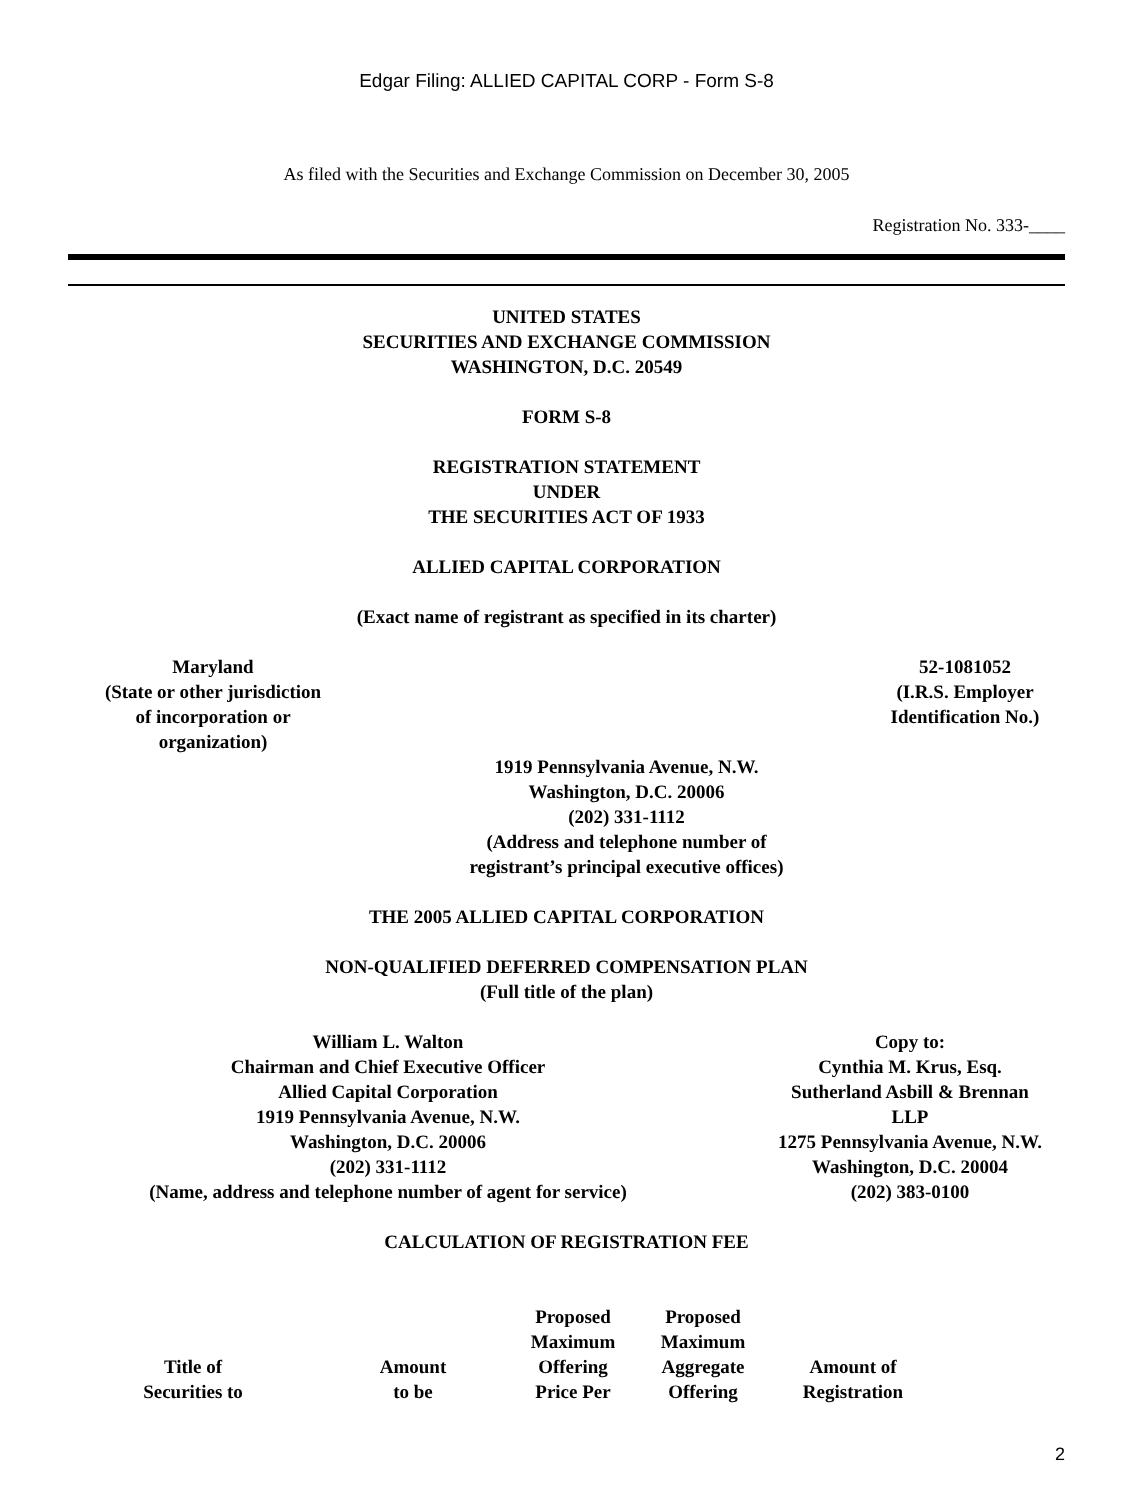Edgar Filing: ALLIED CAPITAL CORP - Form S-8
As filed with the Securities and Exchange Commission on December 30, 2005
Registration No. 333-____
UNITED STATES
SECURITIES AND EXCHANGE COMMISSION
WASHINGTON, D.C. 20549
FORM S-8
REGISTRATION STATEMENT
UNDER
THE SECURITIES ACT OF 1933
ALLIED CAPITAL CORPORATION
(Exact name of registrant as specified in its charter)
Maryland
(State or other jurisdiction
of incorporation or
organization)
52-1081052
(I.R.S. Employer
Identification No.)
1919 Pennsylvania Avenue, N.W.
Washington, D.C. 20006
(202) 331-1112
(Address and telephone number of
registrant’s principal executive offices)
THE 2005 ALLIED CAPITAL CORPORATION
NON-QUALIFIED DEFERRED COMPENSATION PLAN
(Full title of the plan)
William L. Walton
Chairman and Chief Executive Officer
Allied Capital Corporation
1919 Pennsylvania Avenue, N.W.
Washington, D.C. 20006
(202) 331-1112
(Name, address and telephone number of agent for service)
Copy to:
Cynthia M. Krus, Esq.
Sutherland Asbill & Brennan
LLP
1275 Pennsylvania Avenue, N.W.
Washington, D.C. 20004
(202) 383-0100
CALCULATION OF REGISTRATION FEE
| Title of Securities to | Amount to be | Proposed Maximum Offering Price Per | Proposed Maximum Aggregate Offering | Amount of Registration |
| --- | --- | --- | --- | --- |
2